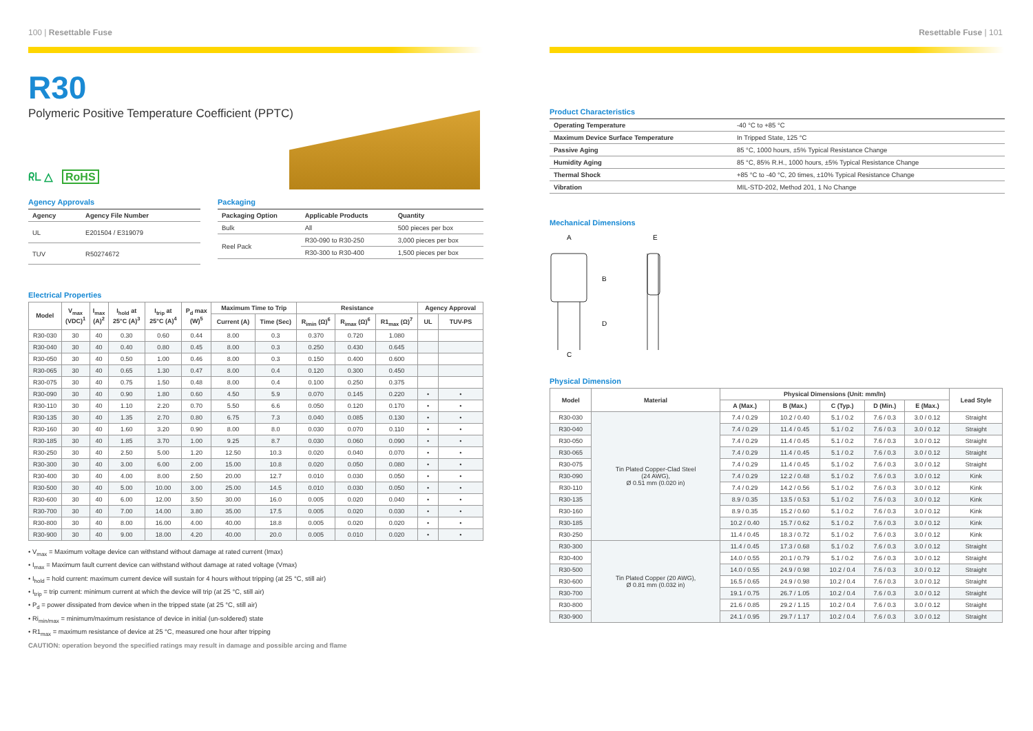100 | Resettable Fuse
R30
Polymeric Positive Temperature Coefficient (PPTC)
ᖇᒪ △ RoHS
Agency Approvals
| Agency | Agency File Number |
| --- | --- |
| UL | E201504 / E319079 |
| TUV | R50274672 |
Packaging
| Packaging Option | Applicable Products | Quantity |
| --- | --- | --- |
| Bulk | All | 500 pieces per box |
| Reel Pack | R30-090 to R30-250 | 3,000 pieces per box |
| | R30-300 to R30-400 | 1,500 pieces per box |
Electrical Properties
| Model | V<sub>max</sub> (VDC)<sup>1</sup> | I<sub>max</sub> (A)<sup>2</sup> | I<sub>hold</sub> at 25°C (A)<sup>3</sup> | I<sub>trip</sub> at 25°C (A)<sup>4</sup> | P<sub>d</sub> max (W)<sup>5</sup> | Maximum Time to Trip | | Resistance | | | Agency Approval | |
| --- | --- | --- | --- | --- | --- | --- | --- | --- | --- | --- | --- | --- |
| | | | | | | Current (A) | Time (Sec) | R<sub>imin</sub> (Ω)<sup>6</sup> | R<sub>imax</sub> (Ω)<sup>6</sup> | R1<sub>max</sub> (Ω)<sup>7</sup> | UL | TUV-PS |
| R30-030 | 30 | 40 | 0.30 | 0.60 | 0.44 | 8.00 | 0.3 | 0.370 | 0.720 | 1.080 | | |
| R30-040 | 30 | 40 | 0.40 | 0.80 | 0.45 | 8.00 | 0.3 | 0.250 | 0.430 | 0.645 | | |
| R30-050 | 30 | 40 | 0.50 | 1.00 | 0.46 | 8.00 | 0.3 | 0.150 | 0.400 | 0.600 | | |
| R30-065 | 30 | 40 | 0.65 | 1.30 | 0.47 | 8.00 | 0.4 | 0.120 | 0.300 | 0.450 | | |
| R30-075 | 30 | 40 | 0.75 | 1.50 | 0.48 | 8.00 | 0.4 | 0.100 | 0.250 | 0.375 | | |
| R30-090 | 30 | 40 | 0.90 | 1.80 | 0.60 | 4.50 | 5.9 | 0.070 | 0.145 | 0.220 | • | • |
| R30-110 | 30 | 40 | 1.10 | 2.20 | 0.70 | 5.50 | 6.6 | 0.050 | 0.120 | 0.170 | • | • |
| R30-135 | 30 | 40 | 1.35 | 2.70 | 0.80 | 6.75 | 7.3 | 0.040 | 0.085 | 0.130 | • | • |
| R30-160 | 30 | 40 | 1.60 | 3.20 | 0.90 | 8.00 | 8.0 | 0.030 | 0.070 | 0.110 | • | • |
| R30-185 | 30 | 40 | 1.85 | 3.70 | 1.00 | 9.25 | 8.7 | 0.030 | 0.060 | 0.090 | • | • |
| R30-250 | 30 | 40 | 2.50 | 5.00 | 1.20 | 12.50 | 10.3 | 0.020 | 0.040 | 0.070 | • | • |
| R30-300 | 30 | 40 | 3.00 | 6.00 | 2.00 | 15.00 | 10.8 | 0.020 | 0.050 | 0.080 | • | • |
| R30-400 | 30 | 40 | 4.00 | 8.00 | 2.50 | 20.00 | 12.7 | 0.010 | 0.030 | 0.050 | • | • |
| R30-500 | 30 | 40 | 5.00 | 10.00 | 3.00 | 25.00 | 14.5 | 0.010 | 0.030 | 0.050 | • | • |
| R30-600 | 30 | 40 | 6.00 | 12.00 | 3.50 | 30.00 | 16.0 | 0.005 | 0.020 | 0.040 | • | • |
| R30-700 | 30 | 40 | 7.00 | 14.00 | 3.80 | 35.00 | 17.5 | 0.005 | 0.020 | 0.030 | • | • |
| R30-800 | 30 | 40 | 8.00 | 16.00 | 4.00 | 40.00 | 18.8 | 0.005 | 0.020 | 0.020 | • | • |
| R30-900 | 30 | 40 | 9.00 | 18.00 | 4.20 | 40.00 | 20.0 | 0.005 | 0.010 | 0.020 | • | • |
• V<sub>max</sub> = Maximum voltage device can withstand without damage at rated current (Imax)
• I<sub>max</sub> = Maximum fault current device can withstand without damage at rated voltage (Vmax)
• I<sub>hold</sub> = hold current: maximum current device will sustain for 4 hours without tripping (at 25 °C, still air)
• I<sub>trip</sub> = trip current: minimum current at which the device will trip (at 25 °C, still air)
• P<sub>d</sub> = power dissipated from device when in the tripped state (at 25 °C, still air)
• Ri<sub>min/max</sub> = minimum/maximum resistance of device in initial (un-soldered) state
• R1<sub>max</sub> = maximum resistance of device at 25 °C, measured one hour after tripping
CAUTION: operation beyond the specified ratings may result in damage and possible arcing and flame
Resettable Fuse | 101
Product Characteristics
| Operating Temperature | -40 °C to +85 °C |
| Maximum Device Surface Temperature | In Tripped State, 125 °C |
| Passive Aging | 85 °C, 1000 hours, ±5% Typical Resistance Change |
| Humidity Aging | 85 °C, 85% R.H., 1000 hours, ±5% Typical Resistance Change |
| Thermal Shock | +85 °C to -40 °C, 20 times, ±10% Typical Resistance Change |
| Vibration | MIL-STD-202, Method 201, 1 No Change |
Mechanical Dimensions
A
E
B
D
C
Physical Dimension
| Model | Material | Physical Dimensions (Unit: mm/In) | | | | | Lead Style |
| --- | --- | --- | --- | --- | --- | --- | --- |
| | | A (Max.) | B (Max.) | C (Typ.) | D (Min.) | E (Max.) | |
| R30-030 | Tin Plated Copper-Clad Steel (24 AWG), Ø 0.51 mm (0.020 in) | 7.4 / 0.29 | 10.2 / 0.40 | 5.1 / 0.2 | 7.6 / 0.3 | 3.0 / 0.12 | Straight |
| R30-040 | | 7.4 / 0.29 | 11.4 / 0.45 | 5.1 / 0.2 | 7.6 / 0.3 | 3.0 / 0.12 | Straight |
| R30-050 | | 7.4 / 0.29 | 11.4 / 0.45 | 5.1 / 0.2 | 7.6 / 0.3 | 3.0 / 0.12 | Straight |
| R30-065 | | 7.4 / 0.29 | 11.4 / 0.45 | 5.1 / 0.2 | 7.6 / 0.3 | 3.0 / 0.12 | Straight |
| R30-075 | | 7.4 / 0.29 | 11.4 / 0.45 | 5.1 / 0.2 | 7.6 / 0.3 | 3.0 / 0.12 | Straight |
| R30-090 | | 7.4 / 0.29 | 12.2 / 0.48 | 5.1 / 0.2 | 7.6 / 0.3 | 3.0 / 0.12 | Kink |
| R30-110 | | 7.4 / 0.29 | 14.2 / 0.56 | 5.1 / 0.2 | 7.6 / 0.3 | 3.0 / 0.12 | Kink |
| R30-135 | | 8.9 / 0.35 | 13.5 / 0.53 | 5.1 / 0.2 | 7.6 / 0.3 | 3.0 / 0.12 | Kink |
| R30-160 | | 8.9 / 0.35 | 15.2 / 0.60 | 5.1 / 0.2 | 7.6 / 0.3 | 3.0 / 0.12 | Kink |
| R30-185 | | 10.2 / 0.40 | 15.7 / 0.62 | 5.1 / 0.2 | 7.6 / 0.3 | 3.0 / 0.12 | Kink |
| R30-250 | | 11.4 / 0.45 | 18.3 / 0.72 | 5.1 / 0.2 | 7.6 / 0.3 | 3.0 / 0.12 | Kink |
| R30-300 | Tin Plated Copper (20 AWG), Ø 0.81 mm (0.032 in) | 11.4 / 0.45 | 17.3 / 0.68 | 5.1 / 0.2 | 7.6 / 0.3 | 3.0 / 0.12 | Straight |
| R30-400 | | 14.0 / 0.55 | 20.1 / 0.79 | 5.1 / 0.2 | 7.6 / 0.3 | 3.0 / 0.12 | Straight |
| R30-500 | | 14.0 / 0.55 | 24.9 / 0.98 | 10.2 / 0.4 | 7.6 / 0.3 | 3.0 / 0.12 | Straight |
| R30-600 | | 16.5 / 0.65 | 24.9 / 0.98 | 10.2 / 0.4 | 7.6 / 0.3 | 3.0 / 0.12 | Straight |
| R30-700 | | 19.1 / 0.75 | 26.7 / 1.05 | 10.2 / 0.4 | 7.6 / 0.3 | 3.0 / 0.12 | Straight |
| R30-800 | | 21.6 / 0.85 | 29.2 / 1.15 | 10.2 / 0.4 | 7.6 / 0.3 | 3.0 / 0.12 | Straight |
| R30-900 | | 24.1 / 0.95 | 29.7 / 1.17 | 10.2 / 0.4 | 7.6 / 0.3 | 3.0 / 0.12 | Straight |